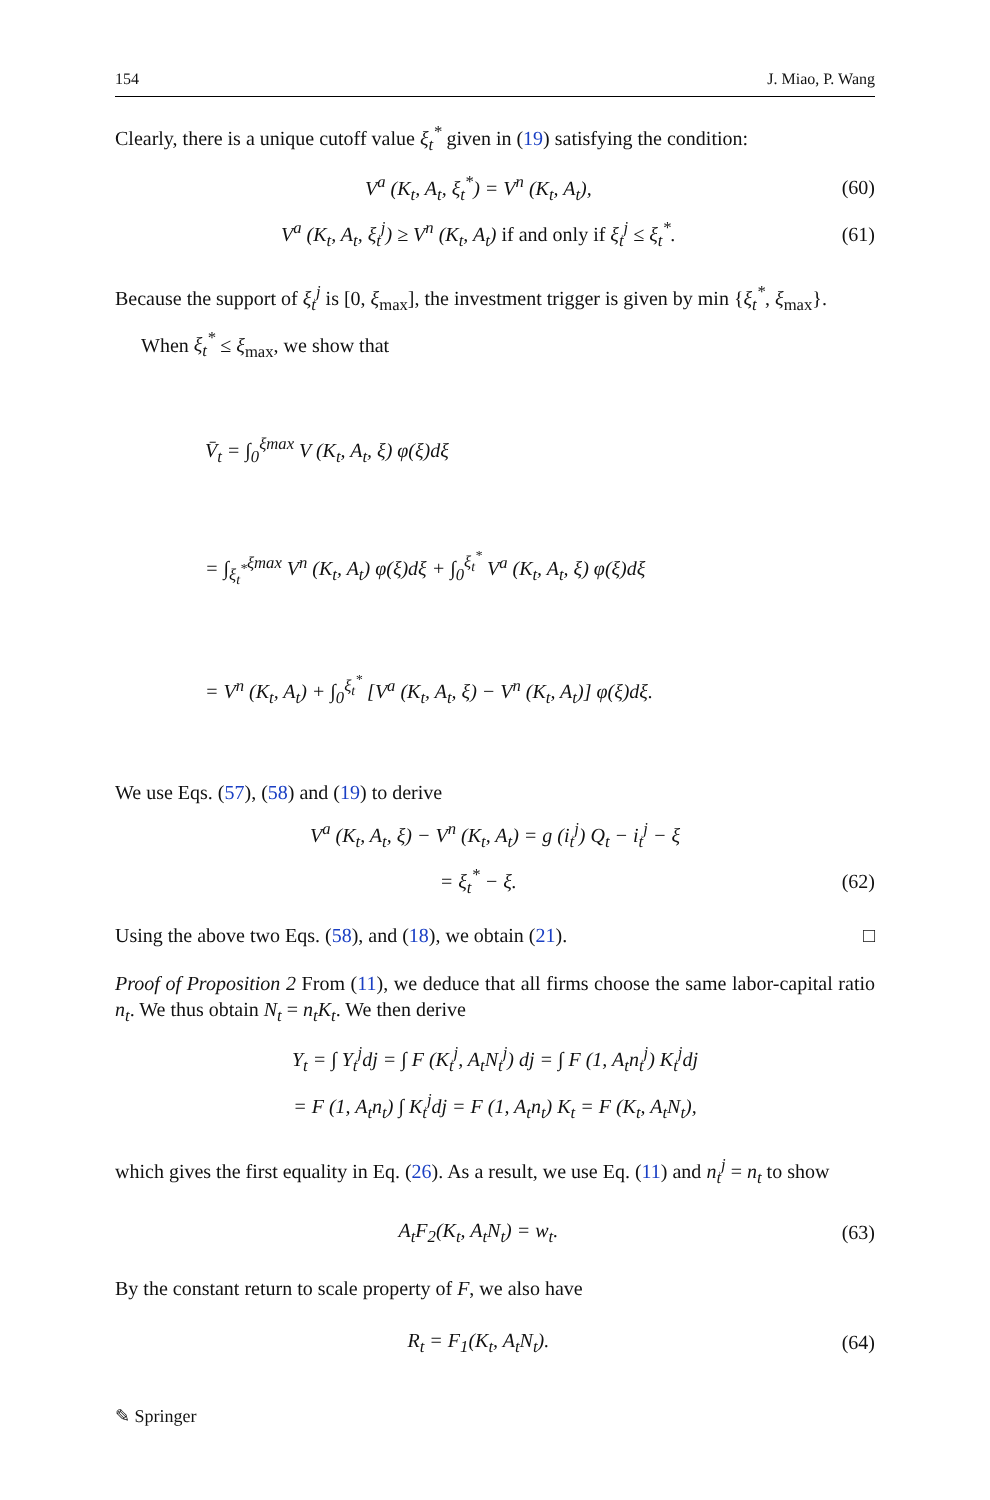154 J. Miao, P. Wang
Clearly, there is a unique cutoff value ξ<sub>t</sub><sup>*</sup> given in (19) satisfying the condition:
V<sup>a</sup> (K<sub>t</sub>, A<sub>t</sub>, ξ<sub>t</sub><sup>*</sup>) = V<sup>n</sup> (K<sub>t</sub>, A<sub>t</sub>), (60)
V<sup>a</sup> (K<sub>t</sub>, A<sub>t</sub>, ξ<sub>t</sub><sup>j</sup>) ≥ V<sup>n</sup> (K<sub>t</sub>, A<sub>t</sub>) if and only if ξ<sub>t</sub><sup>j</sup> ≤ ξ<sub>t</sub><sup>*</sup>. (61)
Because the support of ξ<sub>t</sub><sup>j</sup> is [0, ξ<sub>max</sub>], the investment trigger is given by min {ξ<sub>t</sub><sup>*</sup>, ξ<sub>max</sub>}.
When ξ<sub>t</sub><sup>*</sup> ≤ ξ<sub>max</sub>, we show that
V̄<sub>t</sub> = ∫<sub>0</sub><sup>ξmax</sup> V (K<sub>t</sub>, A<sub>t</sub>, ξ) φ(ξ)dξ
= ∫<sub>ξ<sub>t</sub><sup>*</sup></sub><sup>ξmax</sup> V<sup>n</sup> (K<sub>t</sub>, A<sub>t</sub>) φ(ξ)dξ + ∫<sub>0</sub><sup>ξ<sub>t</sub><sup>*</sup></sup> V<sup>a</sup> (K<sub>t</sub>, A<sub>t</sub>, ξ) φ(ξ)dξ
= V<sup>n</sup> (K<sub>t</sub>, A<sub>t</sub>) + ∫<sub>0</sub><sup>ξ<sub>t</sub><sup>*</sup></sup> [V<sup>a</sup> (K<sub>t</sub>, A<sub>t</sub>, ξ) − V<sup>n</sup> (K<sub>t</sub>, A<sub>t</sub>)] φ(ξ)dξ.
We use Eqs. (57), (58) and (19) to derive
V<sup>a</sup> (K<sub>t</sub>, A<sub>t</sub>, ξ) − V<sup>n</sup> (K<sub>t</sub>, A<sub>t</sub>) = g (i<sub>t</sub><sup>j</sup>) Q<sub>t</sub> − i<sub>t</sub><sup>j</sup> − ξ
= ξ<sub>t</sub><sup>*</sup> − ξ. (62)
Using the above two Eqs. (58), and (18), we obtain (21). □
Proof of Proposition 2 From (11), we deduce that all firms choose the same labor-capital ratio n<sub>t</sub>. We thus obtain N<sub>t</sub> = n<sub>t</sub>K<sub>t</sub>. We then derive
Y<sub>t</sub> = ∫ Y<sub>t</sub><sup>j</sup>dj = ∫ F (K<sub>t</sub><sup>j</sup>, A<sub>t</sub>N<sub>t</sub><sup>j</sup>) dj = ∫ F (1, A<sub>t</sub>n<sub>t</sub><sup>j</sup>) K<sub>t</sub><sup>j</sup>dj
= F (1, A<sub>t</sub>n<sub>t</sub>) ∫ K<sub>t</sub><sup>j</sup>dj = F (1, A<sub>t</sub>n<sub>t</sub>) K<sub>t</sub> = F (K<sub>t</sub>, A<sub>t</sub>N<sub>t</sub>),
which gives the first equality in Eq. (26). As a result, we use Eq. (11) and n<sub>t</sub><sup>j</sup> = n<sub>t</sub> to show
A<sub>t</sub>F<sub>2</sub>(K<sub>t</sub>, A<sub>t</sub>N<sub>t</sub>) = w<sub>t</sub>. (63)
By the constant return to scale property of F, we also have
R<sub>t</sub> = F<sub>1</sub>(K<sub>t</sub>, A<sub>t</sub>N<sub>t</sub>). (64)
✎ Springer